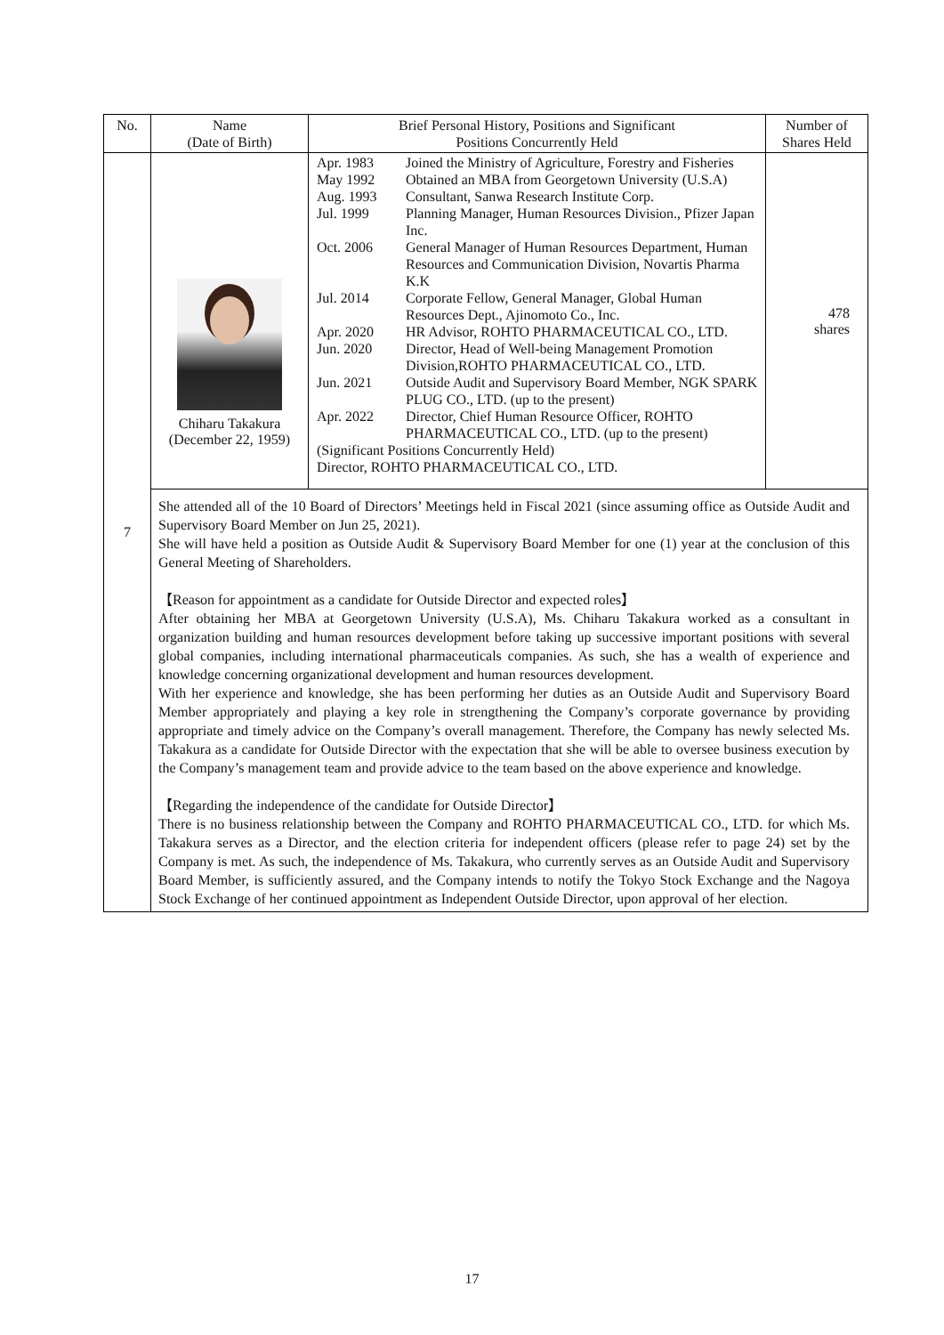| No. | Name (Date of Birth) | Brief Personal History, Positions and Significant Positions Concurrently Held | Number of Shares Held |
| --- | --- | --- | --- |
| 7 | Chiharu Takakura (December 22, 1959) | / Apr. 1983 / Joined the Ministry of Agriculture, Forestry and Fisheries / / May 1992 / Obtained an MBA from Georgetown University (U.S.A) / / Aug. 1993 / Consultant, Sanwa Research Institute Corp. / / Jul. 1999 / Planning Manager, Human Resources Division., Pfizer Japan Inc. / / Oct. 2006 / General Manager of Human Resources Department, Human Resources and Communication Division, Novartis Pharma K.K / / Jul. 2014 / Corporate Fellow, General Manager, Global Human Resources Dept., Ajinomoto Co., Inc. / / Apr. 2020 / HR Advisor, ROHTO PHARMACEUTICAL CO., LTD. / / Jun. 2020 / Director, Head of Well-being Management Promotion Division,ROHTO PHARMACEUTICAL CO., LTD. / / Jun. 2021 / Outside Audit and Supervisory Board Member, NGK SPARK PLUG CO., LTD. (up to the present) / / Apr. 2022 / Director, Chief Human Resource Officer, ROHTO PHARMACEUTICAL CO., LTD. (up to the present) / / (Significant Positions Concurrently Held) Director, ROHTO PHARMACEUTICAL CO., LTD. / / | 478 shares |
| | She attended all of the 10 Board of Directors’ Meetings held in Fiscal 2021 (since assuming office as Outside Audit and Supervisory Board Member on Jun 25, 2021). She will have held a position as Outside Audit & Supervisory Board Member for one (1) year at the conclusion of this General Meeting of Shareholders. 【Reason for appointment as a candidate for Outside Director and expected roles】 After obtaining her MBA at Georgetown University (U.S.A), Ms. Chiharu Takakura worked as a consultant in organization building and human resources development before taking up successive important positions with several global companies, including international pharmaceuticals companies. As such, she has a wealth of experience and knowledge concerning organizational development and human resources development. With her experience and knowledge, she has been performing her duties as an Outside Audit and Supervisory Board Member appropriately and playing a key role in strengthening the Company’s corporate governance by providing appropriate and timely advice on the Company’s overall management. Therefore, the Company has newly selected Ms. Takakura as a candidate for Outside Director with the expectation that she will be able to oversee business execution by the Company’s management team and provide advice to the team based on the above experience and knowledge. 【Regarding the independence of the candidate for Outside Director】 There is no business relationship between the Company and ROHTO PHARMACEUTICAL CO., LTD. for which Ms. Takakura serves as a Director, and the election criteria for independent officers (please refer to page 24) set by the Company is met. As such, the independence of Ms. Takakura, who currently serves as an Outside Audit and Supervisory Board Member, is sufficiently assured, and the Company intends to notify the Tokyo Stock Exchange and the Nagoya Stock Exchange of her continued appointment as Independent Outside Director, upon approval of her election. | | |
17